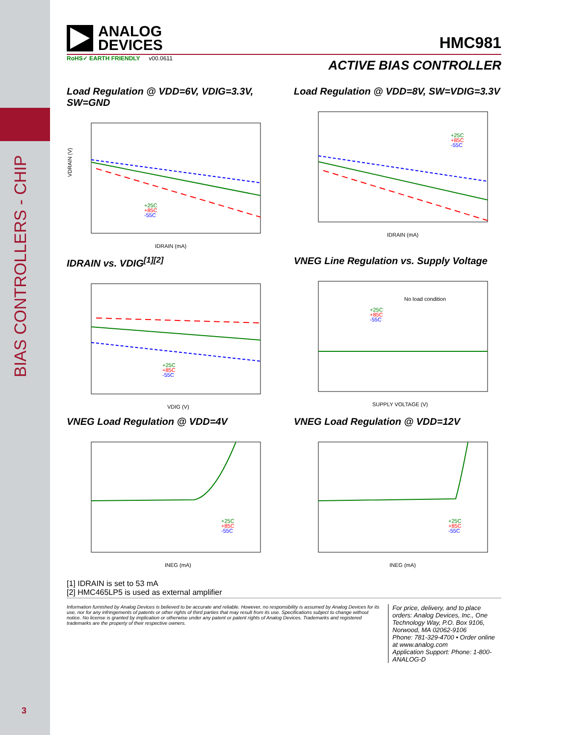BIAS CONTROLLERS - CHIP
3
ANALOG
DEVICES
HMC981
RoHS✓ EARTH FRIENDLY v00.0611
ACTIVE BIAS CONTROLLER
Load Regulation @ VDD=6V, VDIG=3.3V, SW=GND
IDRAIN (mA)
VDRAIN (V)
+25C
+85C
-55C
Load Regulation @ VDD=8V, SW=VDIG=3.3V
IDRAIN (mA)
+25C
+85C
-55C
IDRAIN vs. VDIG<sup>[1][2]</sup>
VDIG (V)
+25C
+85C
-55C
VNEG Line Regulation vs. Supply Voltage
SUPPLY VOLTAGE (V)
No load condition
+25C
+85C
-55C
VNEG Load Regulation @ VDD=4V
INEG (mA)
+25C
+85C
-55C
VNEG Load Regulation @ VDD=12V
INEG (mA)
+25C
+85C
-55C
[1] IDRAIN is set to 53 mA
[2] HMC465LP5 is used as external amplifier
Information furnished by Analog Devices is believed to be accurate and reliable. However, no responsibility is assumed by Analog Devices for its use, nor for any infringements of patents or other rights of third parties that may result from its use. Specifications subject to change without notice. No license is granted by implication or otherwise under any patent or patent rights of Analog Devices. Trademarks and registered trademarks are the property of their respective owners.
For price, delivery, and to place orders: Analog Devices, Inc., One Technology Way, P.O. Box 9106, Norwood, MA 02062-9106
Phone: 781-329-4700 • Order online at www.analog.com
Application Support: Phone: 1-800-ANALOG-D